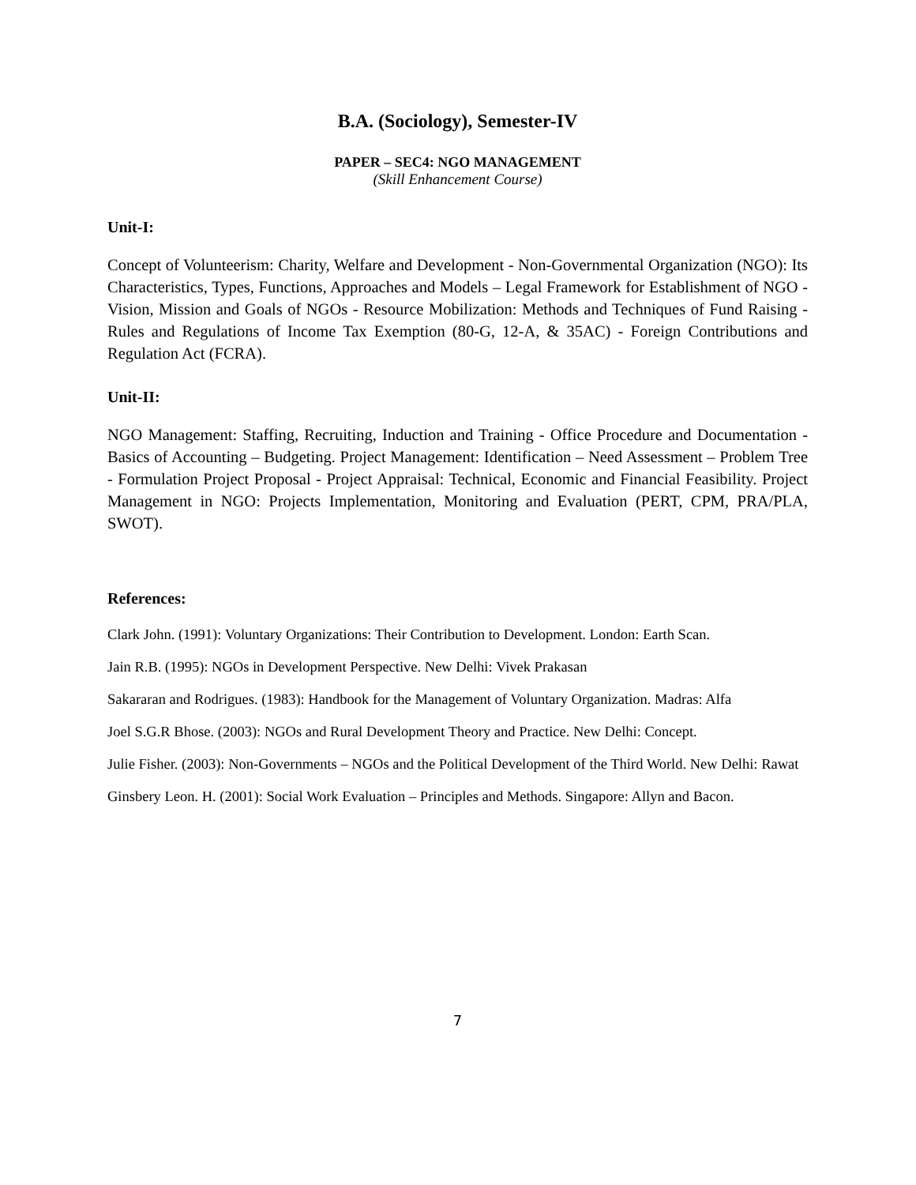B.A. (Sociology), Semester-IV
PAPER – SEC4: NGO MANAGEMENT
(Skill Enhancement Course)
Unit-I:
Concept of Volunteerism: Charity, Welfare and Development - Non-Governmental Organization (NGO): Its Characteristics, Types, Functions, Approaches and Models – Legal Framework for Establishment of NGO - Vision, Mission and Goals of NGOs - Resource Mobilization: Methods and Techniques of Fund Raising - Rules and Regulations of Income Tax Exemption (80-G, 12-A, & 35AC) - Foreign Contributions and Regulation Act (FCRA).
Unit-II:
NGO Management: Staffing, Recruiting, Induction and Training - Office Procedure and Documentation - Basics of Accounting – Budgeting. Project Management: Identification – Need Assessment – Problem Tree - Formulation Project Proposal - Project Appraisal: Technical, Economic and Financial Feasibility. Project Management in NGO: Projects Implementation, Monitoring and Evaluation (PERT, CPM, PRA/PLA, SWOT).
References:
Clark John. (1991): Voluntary Organizations: Their Contribution to Development. London: Earth Scan.
Jain R.B. (1995): NGOs in Development Perspective. New Delhi: Vivek Prakasan
Sakararan and Rodrigues. (1983): Handbook for the Management of Voluntary Organization. Madras: Alfa
Joel S.G.R Bhose. (2003): NGOs and Rural Development Theory and Practice. New Delhi: Concept.
Julie Fisher. (2003): Non-Governments – NGOs and the Political Development of the Third World. New Delhi: Rawat
Ginsbery Leon. H. (2001): Social Work Evaluation – Principles and Methods. Singapore: Allyn and Bacon.
7